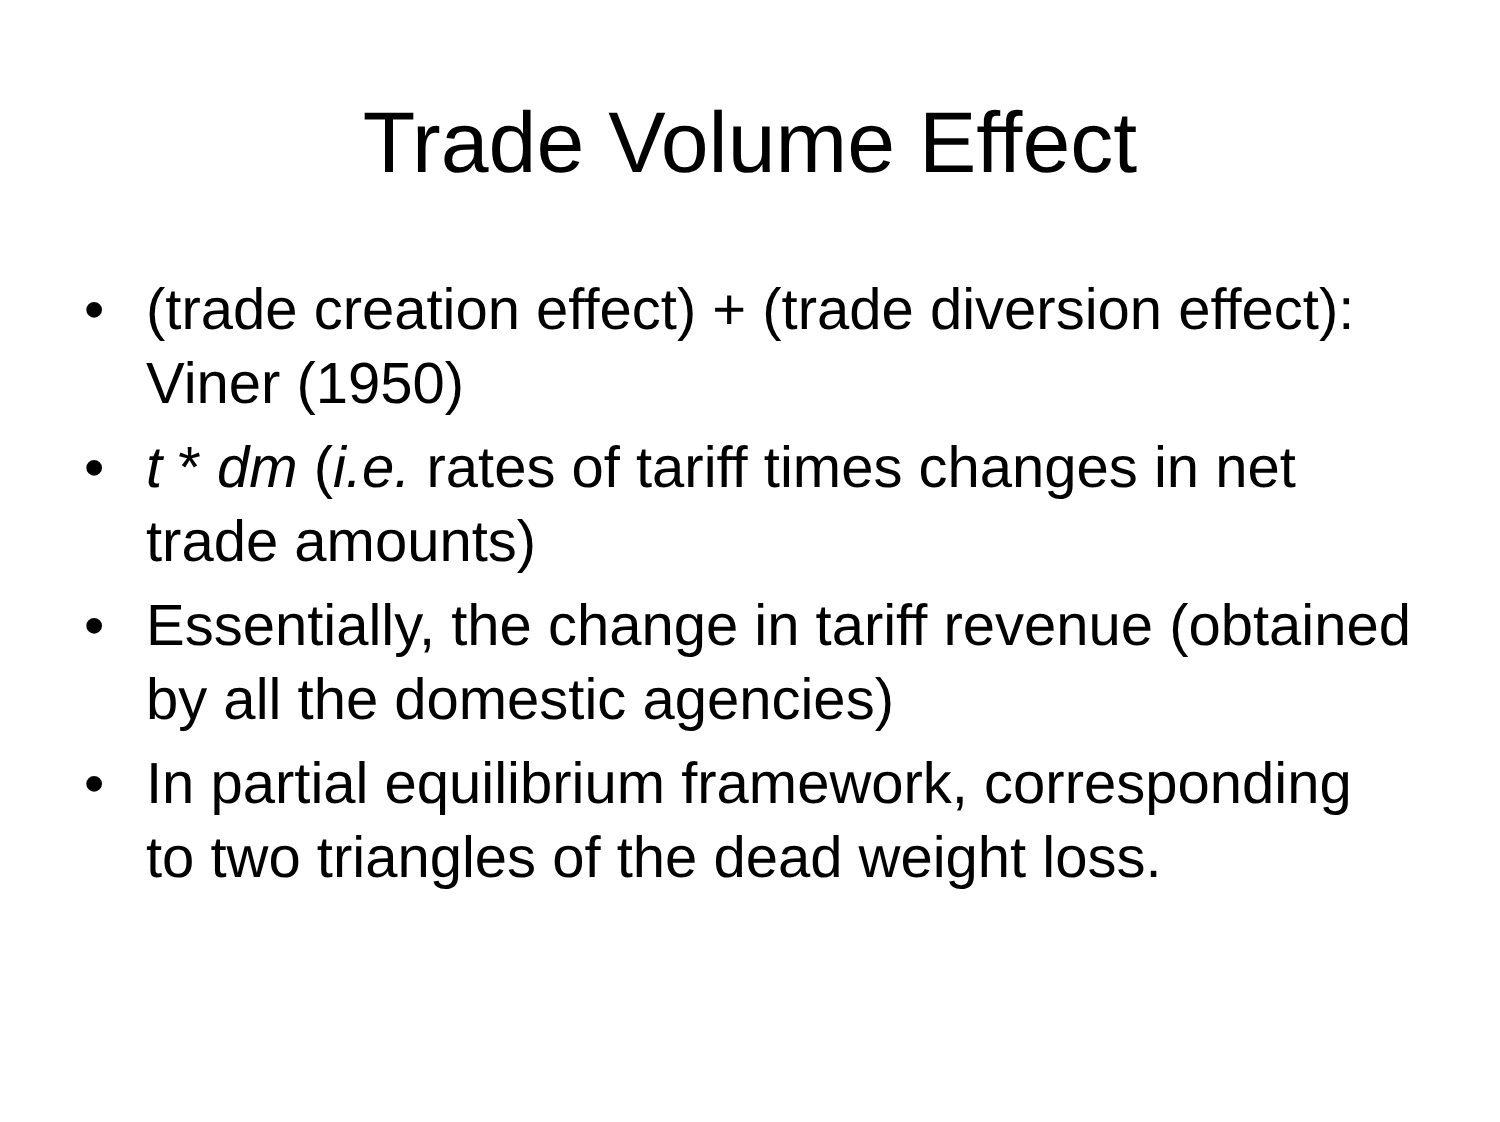Trade Volume Effect
• (trade creation effect) + (trade diversion effect): Viner (1950)
• t * dm (i.e. rates of tariff times changes in net trade amounts)
• Essentially, the change in tariff revenue (obtained by all the domestic agencies)
• In partial equilibrium framework, corresponding to two triangles of the dead weight loss.